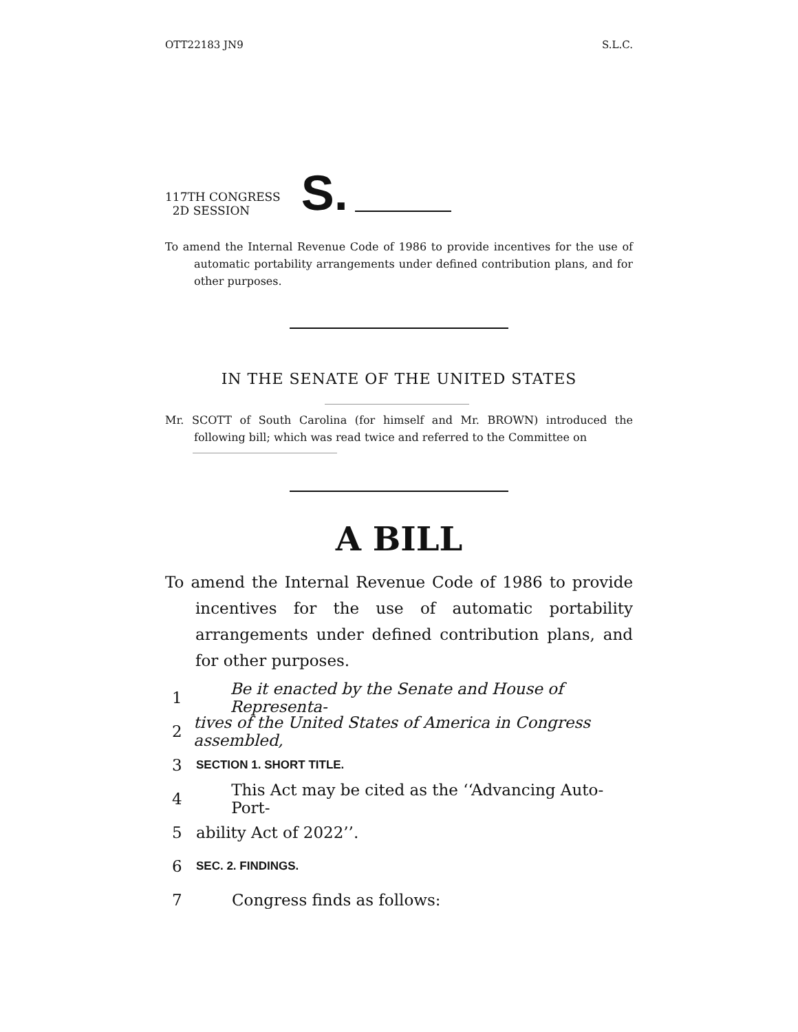OTT22183 JN9 S.L.C.
117TH CONGRESS
2D SESSION
S.
To amend the Internal Revenue Code of 1986 to provide incentives for the use of automatic portability arrangements under defined contribution plans, and for other purposes.
IN THE SENATE OF THE UNITED STATES
Mr. SCOTT of South Carolina (for himself and Mr. BROWN) introduced the following bill; which was read twice and referred to the Committee on
A BILL
To amend the Internal Revenue Code of 1986 to provide incentives for the use of automatic portability arrangements under defined contribution plans, and for other purposes.
1 Be it enacted by the Senate and House of Representa-
2 tives of the United States of America in Congress assembled,
3 SECTION 1. SHORT TITLE.
4 This Act may be cited as the ‘‘Advancing Auto-Port-
5 ability Act of 2022’’.
6 SEC. 2. FINDINGS.
7 Congress finds as follows: